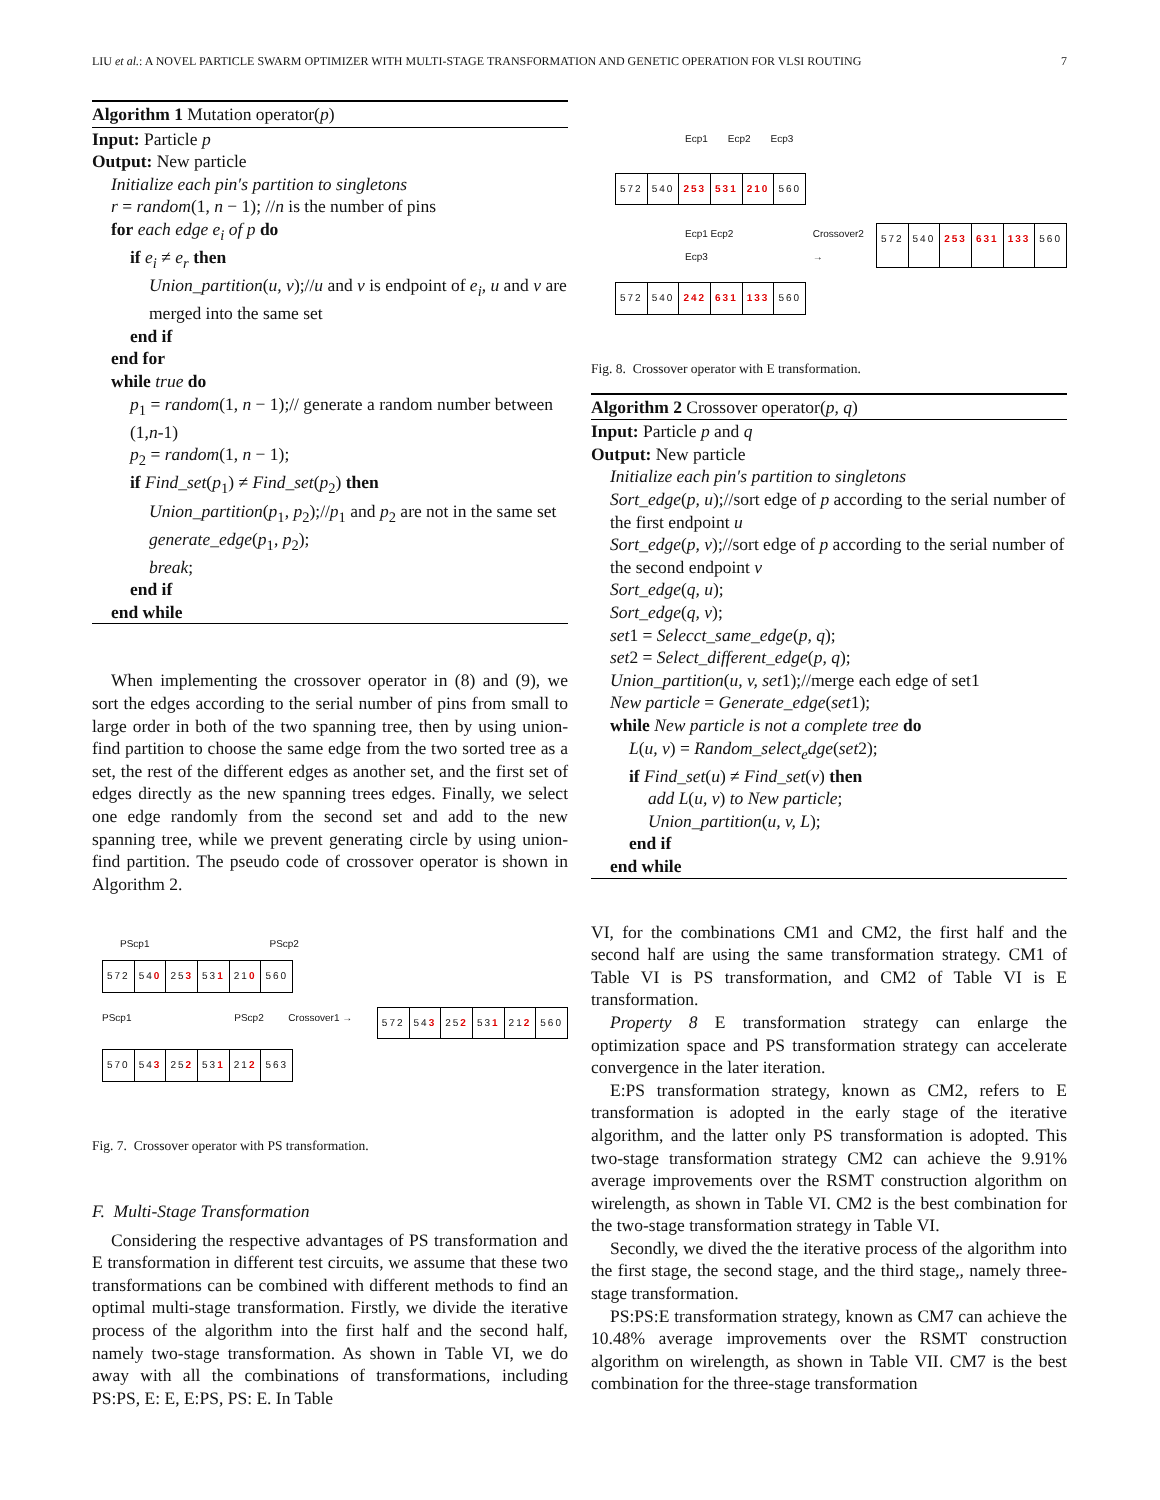LIU et al.: A NOVEL PARTICLE SWARM OPTIMIZER WITH MULTI-STAGE TRANSFORMATION AND GENETIC OPERATION FOR VLSI ROUTING 7
Algorithm 1 Mutation operator(p)
Input: Particle p
Output: New particle
Initialize each pin′s partition to singletons
r = random(1, n − 1); //n is the number of pins
for each edge e<sub>i</sub> of p do
if e<sub>i</sub> ≠ e<sub>r</sub> then
Union_partition(u, v);//u and v is endpoint of e<sub>i</sub>, u and v are merged into the same set
end if
end for
while true do
p<sub>1</sub> = random(1, n − 1);// generate a random number between (1,n-1)
p<sub>2</sub> = random(1, n − 1);
if Find_set(p<sub>1</sub>) ≠ Find_set(p<sub>2</sub>) then
Union_partition(p<sub>1</sub>, p<sub>2</sub>);//p<sub>1</sub> and p<sub>2</sub> are not in the same set
generate_edge(p<sub>1</sub>, p<sub>2</sub>);
break;
end if
end while
When implementing the crossover operator in (8) and (9), we sort the edges according to the serial number of pins from small to large order in both of the two spanning tree, then by using union-find partition to choose the same edge from the two sorted tree as a set, the rest of the different edges as another set, and the first set of edges directly as the new spanning trees edges. Finally, we select one edge randomly from the second set and add to the new spanning tree, while we prevent generating circle by using union-find partition. The pseudo code of crossover operator is shown in Algorithm 2.
PScp1 PScp2
572 540 253 531 210 560
PScp1 PScp2 Crossover1 →
572 543 252 531 212 560
570 543 252 531 212 563
Fig. 7. Crossover operator with PS transformation.
F. Multi-Stage Transformation
Considering the respective advantages of PS transformation and E transformation in different test circuits, we assume that these two transformations can be combined with different methods to find an optimal multi-stage transformation. Firstly, we divide the iterative process of the algorithm into the first half and the second half, namely two-stage transformation. As shown in Table VI, we do away with all the combinations of transformations, including PS:PS, E: E, E:PS, PS: E. In Table
Ecp1 Ecp2 Ecp3
572 540 253 531 210 560
Ecp1 Ecp2 Ecp3 Crossover2 →
572 540 253 631 133 560
572 540 242 631 133 560
Fig. 8. Crossover operator with E transformation.
Algorithm 2 Crossover operator(p, q)
Input: Particle p and q
Output: New particle
Initialize each pin′s partition to singletons
Sort_edge(p, u);//sort edge of p according to the serial number of the first endpoint u
Sort_edge(p, v);//sort edge of p according to the serial number of the second endpoint v
Sort_edge(q, u);
Sort_edge(q, v);
set1 = Selecct_same_edge(p, q);
set2 = Select_different_edge(p, q);
Union_partition(u, v, set1);//merge each edge of set1
New particle = Generate_edge(set1);
while New particle is not a complete tree do
L(u, v) = Random_select<sub>e</sub>dge(set2);
if Find_set(u) ≠ Find_set(v) then
add L(u, v) to New particle;
Union_partition(u, v, L);
end if
end while
VI, for the combinations CM1 and CM2, the first half and the second half are using the same transformation strategy. CM1 of Table VI is PS transformation, and CM2 of Table VI is E transformation.
Property 8 E transformation strategy can enlarge the optimization space and PS transformation strategy can accelerate convergence in the later iteration.
E:PS transformation strategy, known as CM2, refers to E transformation is adopted in the early stage of the iterative algorithm, and the latter only PS transformation is adopted. This two-stage transformation strategy CM2 can achieve the 9.91% average improvements over the RSMT construction algorithm on wirelength, as shown in Table VI. CM2 is the best combination for the two-stage transformation strategy in Table VI.
Secondly, we dived the the iterative process of the algorithm into the first stage, the second stage, and the third stage,, namely three-stage transformation.
PS:PS:E transformation strategy, known as CM7 can achieve the 10.48% average improvements over the RSMT construction algorithm on wirelength, as shown in Table VII. CM7 is the best combination for the three-stage transformation